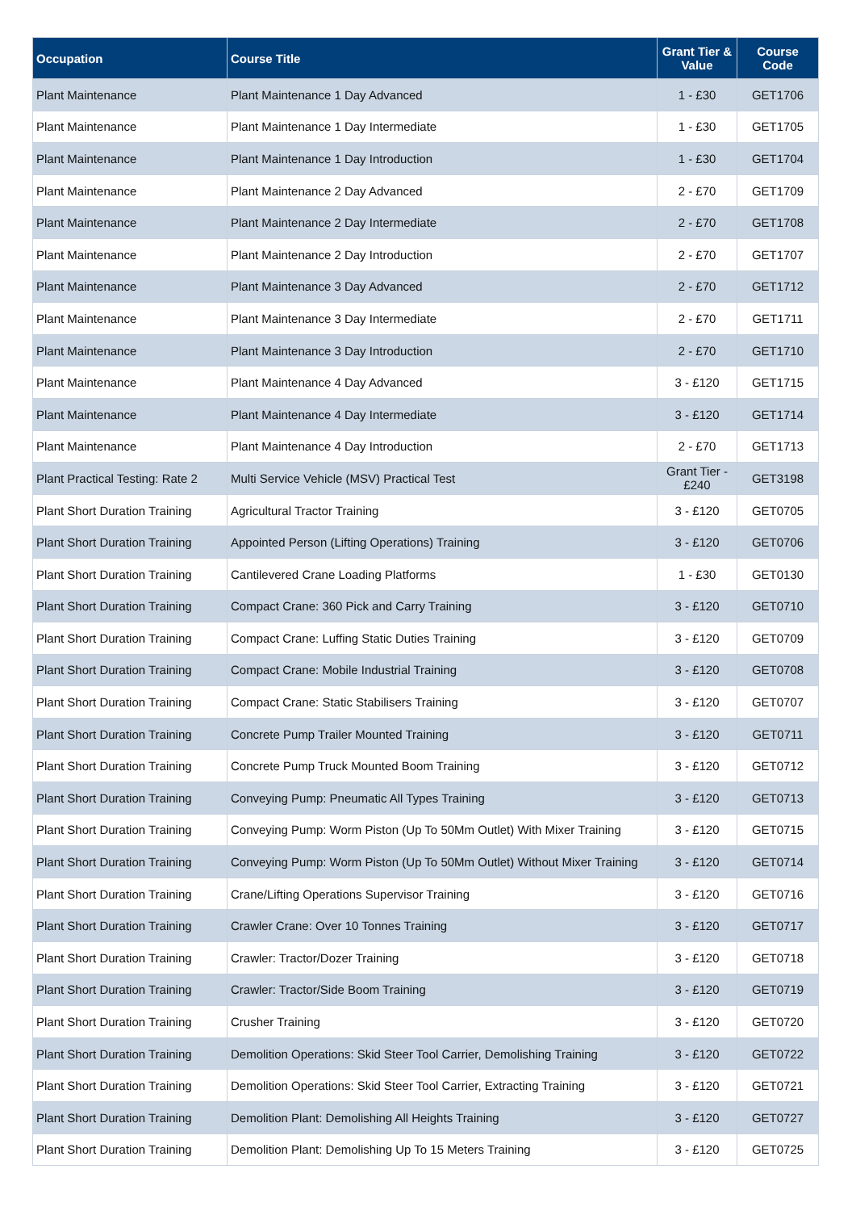| Occupation | Course Title | Grant Tier & Value | Course Code |
| --- | --- | --- | --- |
| Plant Maintenance | Plant Maintenance 1 Day Advanced | 1 - £30 | GET1706 |
| Plant Maintenance | Plant Maintenance 1 Day Intermediate | 1 - £30 | GET1705 |
| Plant Maintenance | Plant Maintenance 1 Day Introduction | 1 - £30 | GET1704 |
| Plant Maintenance | Plant Maintenance 2 Day Advanced | 2 - £70 | GET1709 |
| Plant Maintenance | Plant Maintenance 2 Day Intermediate | 2 - £70 | GET1708 |
| Plant Maintenance | Plant Maintenance 2 Day Introduction | 2 - £70 | GET1707 |
| Plant Maintenance | Plant Maintenance 3 Day Advanced | 2 - £70 | GET1712 |
| Plant Maintenance | Plant Maintenance 3 Day Intermediate | 2 - £70 | GET1711 |
| Plant Maintenance | Plant Maintenance 3 Day Introduction | 2 - £70 | GET1710 |
| Plant Maintenance | Plant Maintenance 4 Day Advanced | 3 - £120 | GET1715 |
| Plant Maintenance | Plant Maintenance 4 Day Intermediate | 3 - £120 | GET1714 |
| Plant Maintenance | Plant Maintenance 4 Day Introduction | 2 - £70 | GET1713 |
| Plant Practical Testing: Rate 2 | Multi Service Vehicle (MSV) Practical Test | Grant Tier - £240 | GET3198 |
| Plant Short Duration Training | Agricultural Tractor Training | 3 - £120 | GET0705 |
| Plant Short Duration Training | Appointed Person (Lifting Operations) Training | 3 - £120 | GET0706 |
| Plant Short Duration Training | Cantilevered Crane Loading Platforms | 1 - £30 | GET0130 |
| Plant Short Duration Training | Compact Crane: 360 Pick and Carry Training | 3 - £120 | GET0710 |
| Plant Short Duration Training | Compact Crane: Luffing Static Duties Training | 3 - £120 | GET0709 |
| Plant Short Duration Training | Compact Crane: Mobile Industrial Training | 3 - £120 | GET0708 |
| Plant Short Duration Training | Compact Crane: Static Stabilisers Training | 3 - £120 | GET0707 |
| Plant Short Duration Training | Concrete Pump Trailer Mounted Training | 3 - £120 | GET0711 |
| Plant Short Duration Training | Concrete Pump Truck Mounted Boom Training | 3 - £120 | GET0712 |
| Plant Short Duration Training | Conveying Pump: Pneumatic All Types Training | 3 - £120 | GET0713 |
| Plant Short Duration Training | Conveying Pump: Worm Piston (Up To 50Mm Outlet) With Mixer Training | 3 - £120 | GET0715 |
| Plant Short Duration Training | Conveying Pump: Worm Piston (Up To 50Mm Outlet) Without Mixer Training | 3 - £120 | GET0714 |
| Plant Short Duration Training | Crane/Lifting Operations Supervisor Training | 3 - £120 | GET0716 |
| Plant Short Duration Training | Crawler Crane: Over 10 Tonnes Training | 3 - £120 | GET0717 |
| Plant Short Duration Training | Crawler: Tractor/Dozer Training | 3 - £120 | GET0718 |
| Plant Short Duration Training | Crawler: Tractor/Side Boom Training | 3 - £120 | GET0719 |
| Plant Short Duration Training | Crusher Training | 3 - £120 | GET0720 |
| Plant Short Duration Training | Demolition Operations: Skid Steer Tool Carrier, Demolishing Training | 3 - £120 | GET0722 |
| Plant Short Duration Training | Demolition Operations: Skid Steer Tool Carrier, Extracting Training | 3 - £120 | GET0721 |
| Plant Short Duration Training | Demolition Plant: Demolishing All Heights Training | 3 - £120 | GET0727 |
| Plant Short Duration Training | Demolition Plant: Demolishing Up To 15 Meters Training | 3 - £120 | GET0725 |